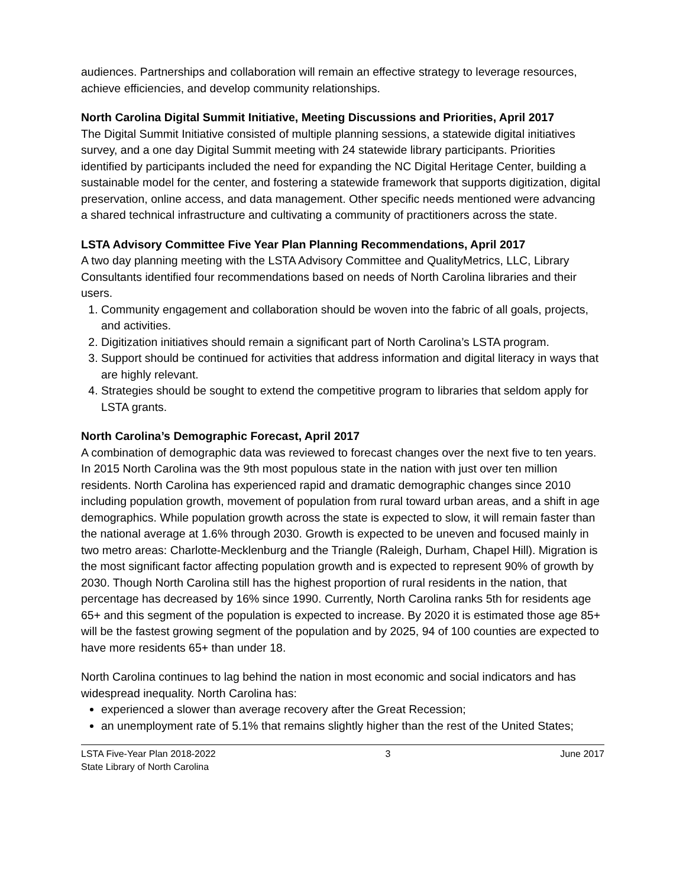audiences. Partnerships and collaboration will remain an effective strategy to leverage resources, achieve efficiencies, and develop community relationships.
North Carolina Digital Summit Initiative, Meeting Discussions and Priorities, April 2017
The Digital Summit Initiative consisted of multiple planning sessions, a statewide digital initiatives survey, and a one day Digital Summit meeting with 24 statewide library participants. Priorities identified by participants included the need for expanding the NC Digital Heritage Center, building a sustainable model for the center, and fostering a statewide framework that supports digitization, digital preservation, online access, and data management. Other specific needs mentioned were advancing a shared technical infrastructure and cultivating a community of practitioners across the state.
LSTA Advisory Committee Five Year Plan Planning Recommendations, April 2017
A two day planning meeting with the LSTA Advisory Committee and QualityMetrics, LLC, Library Consultants identified four recommendations based on needs of North Carolina libraries and their users.
1. Community engagement and collaboration should be woven into the fabric of all goals, projects, and activities.
2. Digitization initiatives should remain a significant part of North Carolina’s LSTA program.
3. Support should be continued for activities that address information and digital literacy in ways that are highly relevant.
4. Strategies should be sought to extend the competitive program to libraries that seldom apply for LSTA grants.
North Carolina’s Demographic Forecast, April 2017
A combination of demographic data was reviewed to forecast changes over the next five to ten years. In 2015 North Carolina was the 9th most populous state in the nation with just over ten million residents. North Carolina has experienced rapid and dramatic demographic changes since 2010 including population growth, movement of population from rural toward urban areas, and a shift in age demographics. While population growth across the state is expected to slow, it will remain faster than the national average at 1.6% through 2030. Growth is expected to be uneven and focused mainly in two metro areas: Charlotte-Mecklenburg and the Triangle (Raleigh, Durham, Chapel Hill). Migration is the most significant factor affecting population growth and is expected to represent 90% of growth by 2030. Though North Carolina still has the highest proportion of rural residents in the nation, that percentage has decreased by 16% since 1990. Currently, North Carolina ranks 5th for residents age 65+ and this segment of the population is expected to increase. By 2020 it is estimated those age 85+ will be the fastest growing segment of the population and by 2025, 94 of 100 counties are expected to have more residents 65+ than under 18.
North Carolina continues to lag behind the nation in most economic and social indicators and has widespread inequality. North Carolina has:
experienced a slower than average recovery after the Great Recession;
an unemployment rate of 5.1% that remains slightly higher than the rest of the United States;
LSTA Five-Year Plan 2018-2022
State Library of North Carolina
3 June 2017